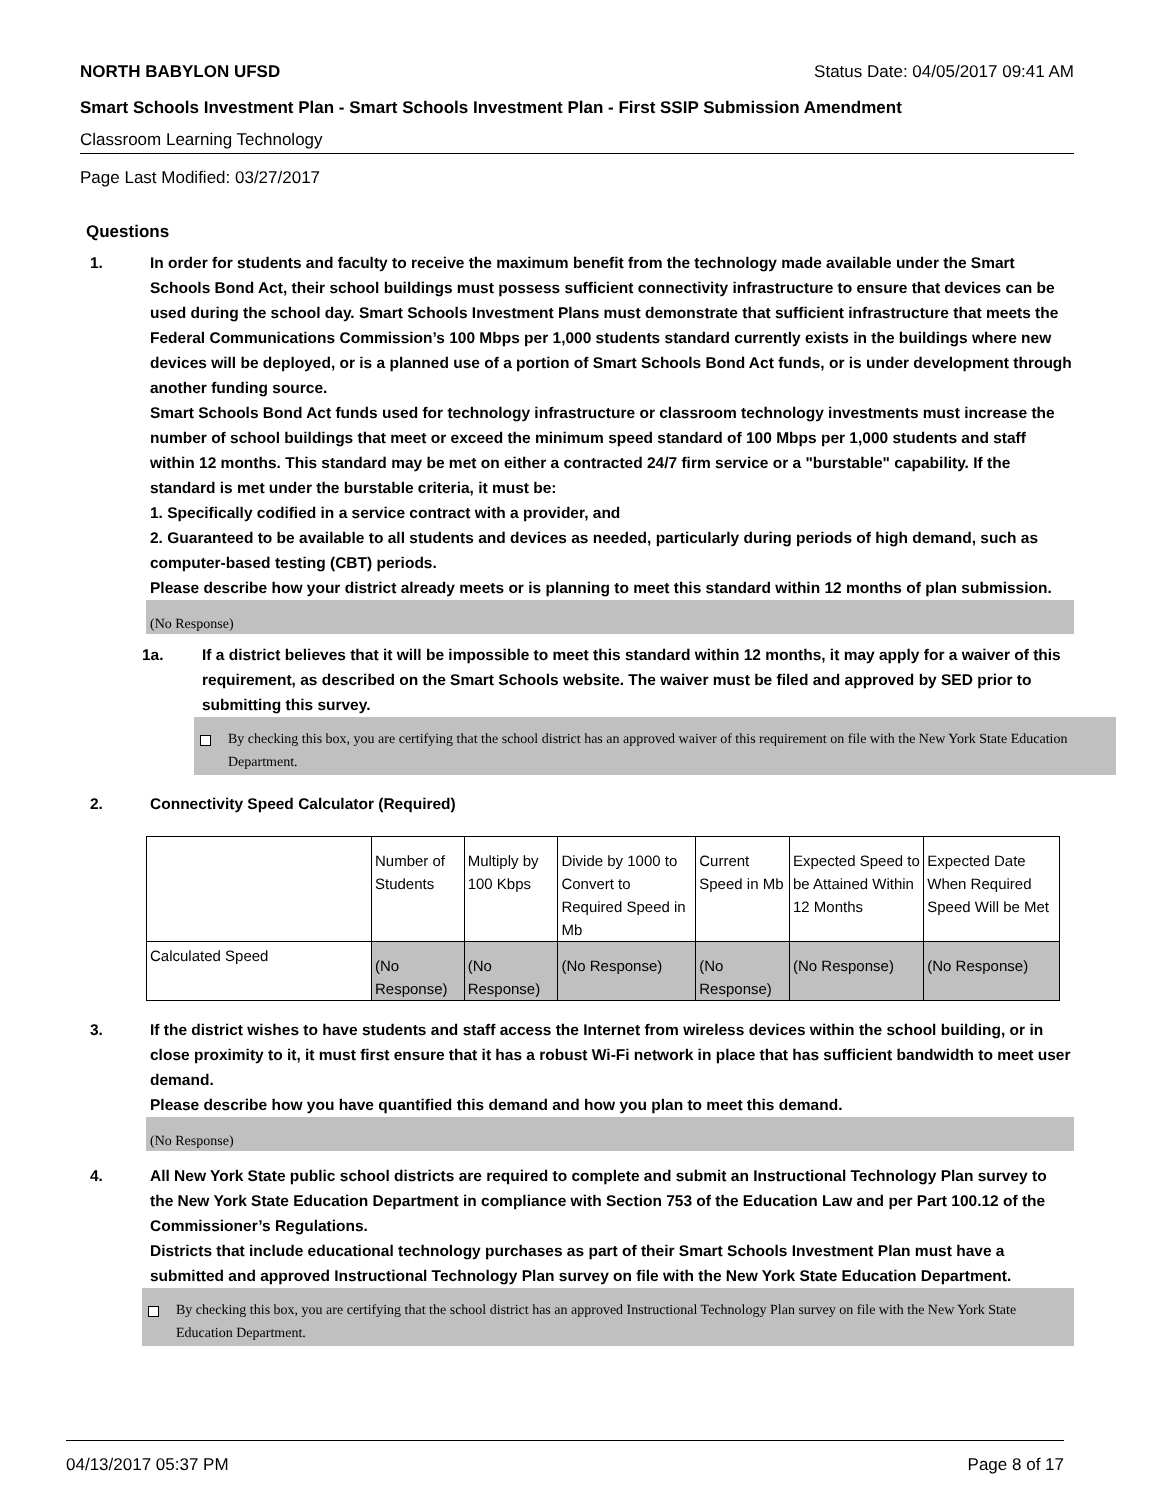NORTH BABYLON UFSD Status Date: 04/05/2017 09:41 AM
Smart Schools Investment Plan - Smart Schools Investment Plan - First SSIP Submission Amendment
Classroom Learning Technology
Page Last Modified: 03/27/2017
Questions
1. In order for students and faculty to receive the maximum benefit from the technology made available under the Smart Schools Bond Act, their school buildings must possess sufficient connectivity infrastructure to ensure that devices can be used during the school day. Smart Schools Investment Plans must demonstrate that sufficient infrastructure that meets the Federal Communications Commission’s 100 Mbps per 1,000 students standard currently exists in the buildings where new devices will be deployed, or is a planned use of a portion of Smart Schools Bond Act funds, or is under development through another funding source.
Smart Schools Bond Act funds used for technology infrastructure or classroom technology investments must increase the number of school buildings that meet or exceed the minimum speed standard of 100 Mbps per 1,000 students and staff within 12 months. This standard may be met on either a contracted 24/7 firm service or a "burstable" capability. If the standard is met under the burstable criteria, it must be:
1. Specifically codified in a service contract with a provider, and
2. Guaranteed to be available to all students and devices as needed, particularly during periods of high demand, such as computer-based testing (CBT) periods.
Please describe how your district already meets or is planning to meet this standard within 12 months of plan submission.
(No Response)
1a. If a district believes that it will be impossible to meet this standard within 12 months, it may apply for a waiver of this requirement, as described on the Smart Schools website. The waiver must be filed and approved by SED prior to submitting this survey.
By checking this box, you are certifying that the school district has an approved waiver of this requirement on file with the New York State Education Department.
2. Connectivity Speed Calculator (Required)
| | Number of Students | Multiply by 100 Kbps | Divide by 1000 to Convert to Required Speed in Mb | Current Speed in Mb | Expected Speed to be Attained Within 12 Months | Expected Date When Required Speed Will be Met |
| Calculated Speed | (No Response) | (No Response) | (No Response) | (No Response) | (No Response) | (No Response) |
3. If the district wishes to have students and staff access the Internet from wireless devices within the school building, or in close proximity to it, it must first ensure that it has a robust Wi-Fi network in place that has sufficient bandwidth to meet user demand.
Please describe how you have quantified this demand and how you plan to meet this demand.
(No Response)
4. All New York State public school districts are required to complete and submit an Instructional Technology Plan survey to the New York State Education Department in compliance with Section 753 of the Education Law and per Part 100.12 of the Commissioner’s Regulations.
Districts that include educational technology purchases as part of their Smart Schools Investment Plan must have a submitted and approved Instructional Technology Plan survey on file with the New York State Education Department.
By checking this box, you are certifying that the school district has an approved Instructional Technology Plan survey on file with the New York State Education Department.
04/13/2017 05:37 PM Page 8 of 17